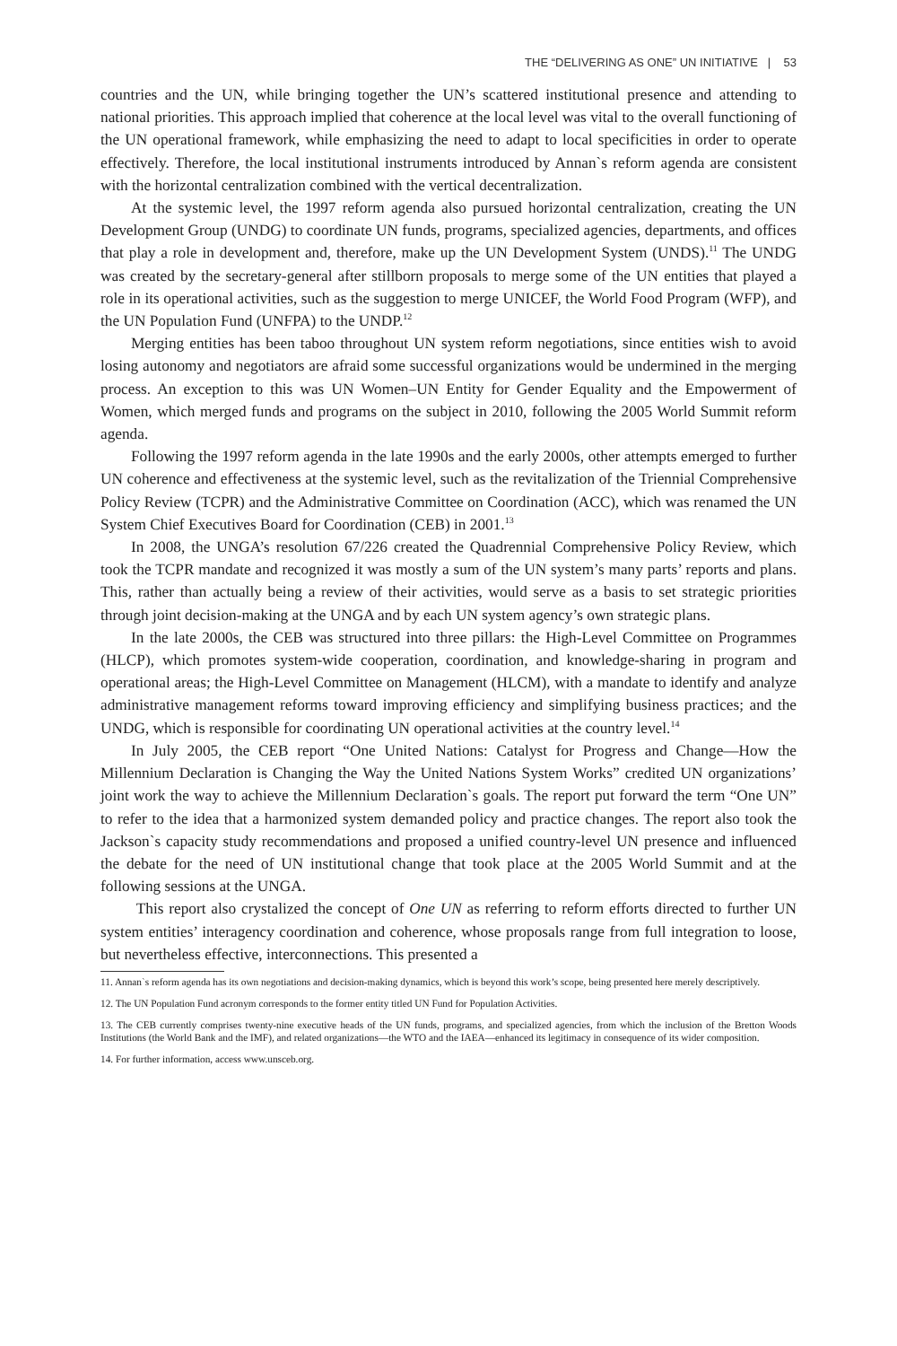THE “DELIVERING AS ONE” UN INITIATIVE | 53
countries and the UN, while bringing together the UN’s scattered institutional presence and attending to national priorities. This approach implied that coherence at the local level was vital to the overall functioning of the UN operational framework, while emphasizing the need to adapt to local specificities in order to operate effectively. Therefore, the local institutional instruments introduced by Annan`s reform agenda are consistent with the horizontal centralization combined with the vertical decentralization.
At the systemic level, the 1997 reform agenda also pursued horizontal centralization, creating the UN Development Group (UNDG) to coordinate UN funds, programs, specialized agencies, departments, and offices that play a role in development and, therefore, make up the UN Development System (UNDS).<sup>11</sup> The UNDG was created by the secretary-general after stillborn proposals to merge some of the UN entities that played a role in its operational activities, such as the suggestion to merge UNICEF, the World Food Program (WFP), and the UN Population Fund (UNFPA) to the UNDP.<sup>12</sup>
Merging entities has been taboo throughout UN system reform negotiations, since entities wish to avoid losing autonomy and negotiators are afraid some successful organizations would be undermined in the merging process. An exception to this was UN Women–UN Entity for Gender Equality and the Empowerment of Women, which merged funds and programs on the subject in 2010, following the 2005 World Summit reform agenda.
Following the 1997 reform agenda in the late 1990s and the early 2000s, other attempts emerged to further UN coherence and effectiveness at the systemic level, such as the revitalization of the Triennial Comprehensive Policy Review (TCPR) and the Administrative Committee on Coordination (ACC), which was renamed the UN System Chief Executives Board for Coordination (CEB) in 2001.<sup>13</sup>
In 2008, the UNGA’s resolution 67/226 created the Quadrennial Comprehensive Policy Review, which took the TCPR mandate and recognized it was mostly a sum of the UN system’s many parts’ reports and plans. This, rather than actually being a review of their activities, would serve as a basis to set strategic priorities through joint decision-making at the UNGA and by each UN system agency’s own strategic plans.
In the late 2000s, the CEB was structured into three pillars: the High-Level Committee on Programmes (HLCP), which promotes system-wide cooperation, coordination, and knowledge-sharing in program and operational areas; the High-Level Committee on Management (HLCM), with a mandate to identify and analyze administrative management reforms toward improving efficiency and simplifying business practices; and the UNDG, which is responsible for coordinating UN operational activities at the country level.<sup>14</sup>
In July 2005, the CEB report “One United Nations: Catalyst for Progress and Change—How the Millennium Declaration is Changing the Way the United Nations System Works” credited UN organizations’ joint work the way to achieve the Millennium Declaration`s goals. The report put forward the term “One UN” to refer to the idea that a harmonized system demanded policy and practice changes. The report also took the Jackson`s capacity study recommendations and proposed a unified country-level UN presence and influenced the debate for the need of UN institutional change that took place at the 2005 World Summit and at the following sessions at the UNGA.
This report also crystalized the concept of One UN as referring to reform efforts directed to further UN system entities’ interagency coordination and coherence, whose proposals range from full integration to loose, but nevertheless effective, interconnections. This presented a
11. Annan`s reform agenda has its own negotiations and decision-making dynamics, which is beyond this work’s scope, being presented here merely descriptively.
12. The UN Population Fund acronym corresponds to the former entity titled UN Fund for Population Activities.
13. The CEB currently comprises twenty-nine executive heads of the UN funds, programs, and specialized agencies, from which the inclusion of the Bretton Woods Institutions (the World Bank and the IMF), and related organizations—the WTO and the IAEA—enhanced its legitimacy in consequence of its wider composition.
14. For further information, access www.unsceb.org.